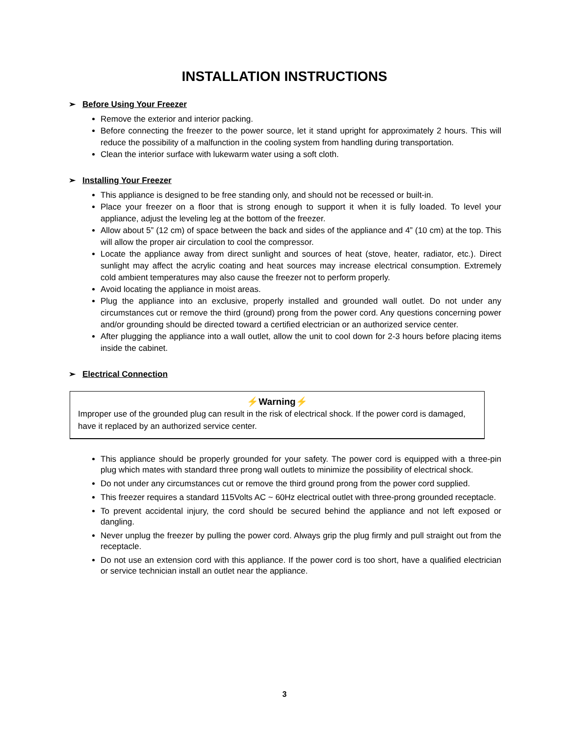INSTALLATION INSTRUCTIONS
➢ Before Using Your Freezer
Remove the exterior and interior packing.
Before connecting the freezer to the power source, let it stand upright for approximately 2 hours. This will reduce the possibility of a malfunction in the cooling system from handling during transportation.
Clean the interior surface with lukewarm water using a soft cloth.
➢ Installing Your Freezer
This appliance is designed to be free standing only, and should not be recessed or built-in.
Place your freezer on a floor that is strong enough to support it when it is fully loaded. To level your appliance, adjust the leveling leg at the bottom of the freezer.
Allow about 5” (12 cm) of space between the back and sides of the appliance and 4” (10 cm) at the top. This will allow the proper air circulation to cool the compressor.
Locate the appliance away from direct sunlight and sources of heat (stove, heater, radiator, etc.). Direct sunlight may affect the acrylic coating and heat sources may increase electrical consumption. Extremely cold ambient temperatures may also cause the freezer not to perform properly.
Avoid locating the appliance in moist areas.
Plug the appliance into an exclusive, properly installed and grounded wall outlet. Do not under any circumstances cut or remove the third (ground) prong from the power cord. Any questions concerning power and/or grounding should be directed toward a certified electrician or an authorized service center.
After plugging the appliance into a wall outlet, allow the unit to cool down for 2-3 hours before placing items inside the cabinet.
➢ Electrical Connection
⚡Warning⚡
Improper use of the grounded plug can result in the risk of electrical shock. If the power cord is damaged, have it replaced by an authorized service center.
This appliance should be properly grounded for your safety. The power cord is equipped with a three-pin plug which mates with standard three prong wall outlets to minimize the possibility of electrical shock.
Do not under any circumstances cut or remove the third ground prong from the power cord supplied.
This freezer requires a standard 115Volts AC ~ 60Hz electrical outlet with three-prong grounded receptacle.
To prevent accidental injury, the cord should be secured behind the appliance and not left exposed or dangling.
Never unplug the freezer by pulling the power cord. Always grip the plug firmly and pull straight out from the receptacle.
Do not use an extension cord with this appliance. If the power cord is too short, have a qualified electrician or service technician install an outlet near the appliance.
3